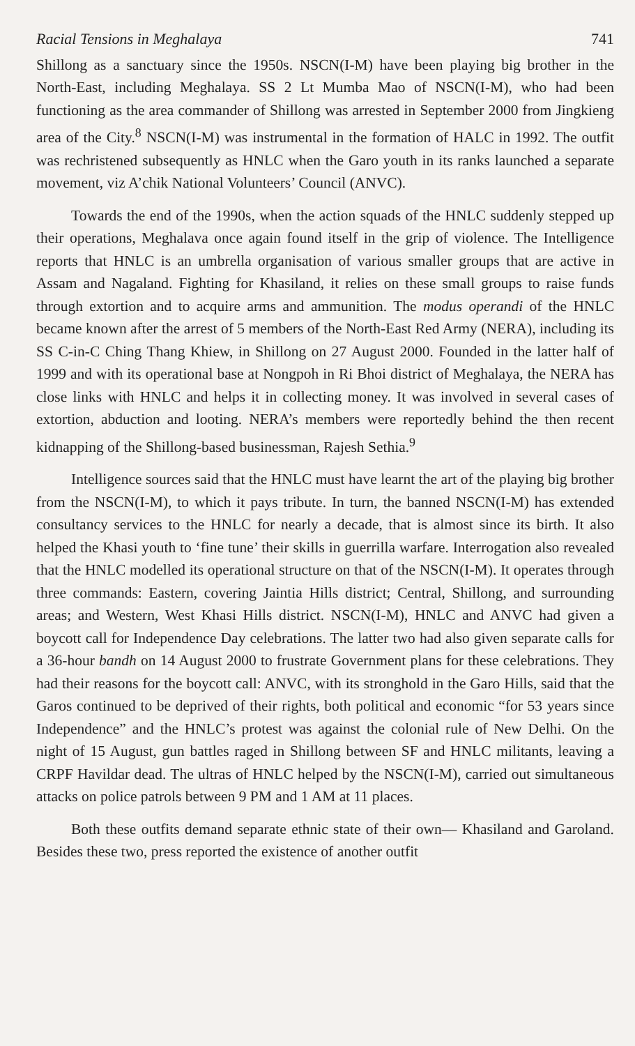Racial Tensions in Meghalaya 741
Shillong as a sanctuary since the 1950s. NSCN(I-M) have been playing big brother in the North-East, including Meghalaya. SS 2 Lt Mumba Mao of NSCN(I-M), who had been functioning as the area commander of Shillong was arrested in September 2000 from Jingkieng area of the City.<sup>8</sup> NSCN(I-M) was instrumental in the formation of HALC in 1992. The outfit was rechristened subsequently as HNLC when the Garo youth in its ranks launched a separate movement, viz A’chik National Volunteers’ Council (ANVC).
Towards the end of the 1990s, when the action squads of the HNLC suddenly stepped up their operations, Meghalava once again found itself in the grip of violence. The Intelligence reports that HNLC is an umbrella organisation of various smaller groups that are active in Assam and Nagaland. Fighting for Khasiland, it relies on these small groups to raise funds through extortion and to acquire arms and ammunition. The modus operandi of the HNLC became known after the arrest of 5 members of the North-East Red Army (NERA), including its SS C-in-C Ching Thang Khiew, in Shillong on 27 August 2000. Founded in the latter half of 1999 and with its operational base at Nongpoh in Ri Bhoi district of Meghalaya, the NERA has close links with HNLC and helps it in collecting money. It was involved in several cases of extortion, abduction and looting. NERA’s members were reportedly behind the then recent kidnapping of the Shillong-based businessman, Rajesh Sethia.<sup>9</sup>
Intelligence sources said that the HNLC must have learnt the art of the playing big brother from the NSCN(I-M), to which it pays tribute. In turn, the banned NSCN(I-M) has extended consultancy services to the HNLC for nearly a decade, that is almost since its birth. It also helped the Khasi youth to ‘fine tune’ their skills in guerrilla warfare. Interrogation also revealed that the HNLC modelled its operational structure on that of the NSCN(I-M). It operates through three commands: Eastern, covering Jaintia Hills district; Central, Shillong, and surrounding areas; and Western, West Khasi Hills district. NSCN(I-M), HNLC and ANVC had given a boycott call for Independence Day celebrations. The latter two had also given separate calls for a 36-hour bandh on 14 August 2000 to frustrate Government plans for these celebrations. They had their reasons for the boycott call: ANVC, with its stronghold in the Garo Hills, said that the Garos continued to be deprived of their rights, both political and economic “for 53 years since Independence” and the HNLC’s protest was against the colonial rule of New Delhi. On the night of 15 August, gun battles raged in Shillong between SF and HNLC militants, leaving a CRPF Havildar dead. The ultras of HNLC helped by the NSCN(I-M), carried out simultaneous attacks on police patrols between 9 PM and 1 AM at 11 places.
Both these outfits demand separate ethnic state of their own— Khasiland and Garoland. Besides these two, press reported the existence of another outfit